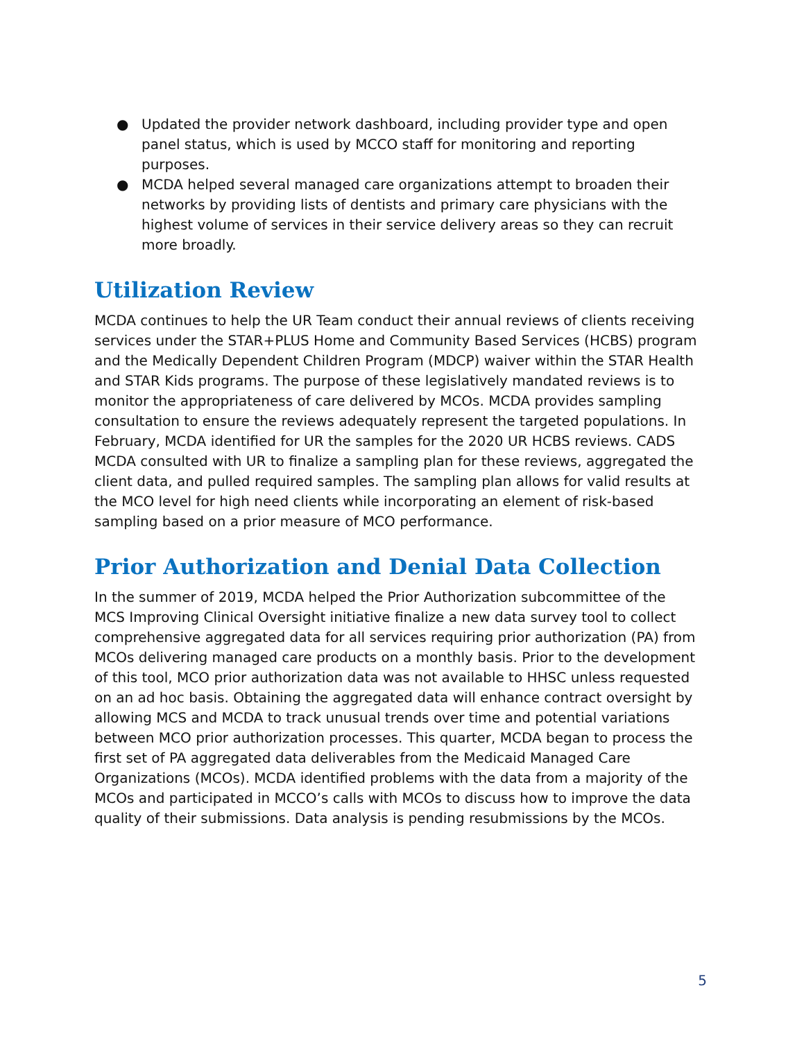● Updated the provider network dashboard, including provider type and open panel status, which is used by MCCO staff for monitoring and reporting purposes.
● MCDA helped several managed care organizations attempt to broaden their networks by providing lists of dentists and primary care physicians with the highest volume of services in their service delivery areas so they can recruit more broadly.
Utilization Review
MCDA continues to help the UR Team conduct their annual reviews of clients receiving services under the STAR+PLUS Home and Community Based Services (HCBS) program and the Medically Dependent Children Program (MDCP) waiver within the STAR Health and STAR Kids programs. The purpose of these legislatively mandated reviews is to monitor the appropriateness of care delivered by MCOs. MCDA provides sampling consultation to ensure the reviews adequately represent the targeted populations. In February, MCDA identified for UR the samples for the 2020 UR HCBS reviews. CADS MCDA consulted with UR to finalize a sampling plan for these reviews, aggregated the client data, and pulled required samples. The sampling plan allows for valid results at the MCO level for high need clients while incorporating an element of risk-based sampling based on a prior measure of MCO performance.
Prior Authorization and Denial Data Collection
In the summer of 2019, MCDA helped the Prior Authorization subcommittee of the MCS Improving Clinical Oversight initiative finalize a new data survey tool to collect comprehensive aggregated data for all services requiring prior authorization (PA) from MCOs delivering managed care products on a monthly basis. Prior to the development of this tool, MCO prior authorization data was not available to HHSC unless requested on an ad hoc basis. Obtaining the aggregated data will enhance contract oversight by allowing MCS and MCDA to track unusual trends over time and potential variations between MCO prior authorization processes. This quarter, MCDA began to process the first set of PA aggregated data deliverables from the Medicaid Managed Care Organizations (MCOs). MCDA identified problems with the data from a majority of the MCOs and participated in MCCO’s calls with MCOs to discuss how to improve the data quality of their submissions. Data analysis is pending resubmissions by the MCOs.
5